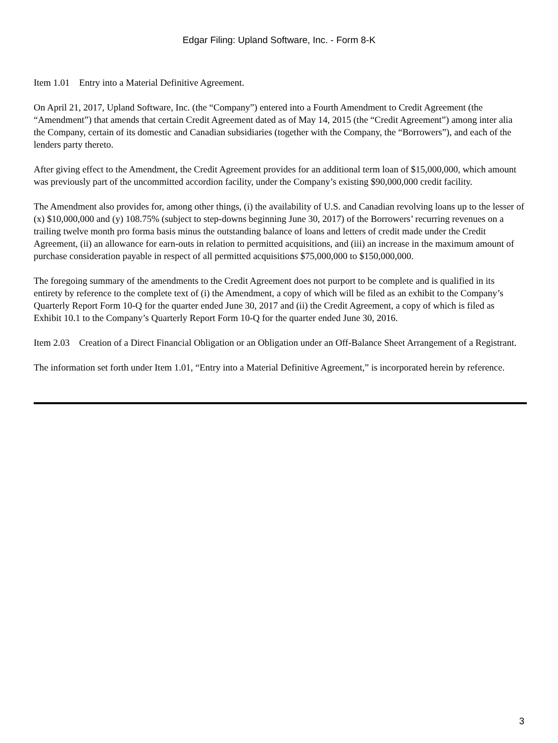Edgar Filing: Upland Software, Inc. - Form 8-K
Item 1.01 Entry into a Material Definitive Agreement.
On April 21, 2017, Upland Software, Inc. (the “Company”) entered into a Fourth Amendment to Credit Agreement (the “Amendment”) that amends that certain Credit Agreement dated as of May 14, 2015 (the “Credit Agreement”) among inter alia the Company, certain of its domestic and Canadian subsidiaries (together with the Company, the “Borrowers”), and each of the lenders party thereto.
After giving effect to the Amendment, the Credit Agreement provides for an additional term loan of $15,000,000, which amount was previously part of the uncommitted accordion facility, under the Company’s existing $90,000,000 credit facility.
The Amendment also provides for, among other things, (i) the availability of U.S. and Canadian revolving loans up to the lesser of (x) $10,000,000 and (y) 108.75% (subject to step-downs beginning June 30, 2017) of the Borrowers’ recurring revenues on a trailing twelve month pro forma basis minus the outstanding balance of loans and letters of credit made under the Credit Agreement, (ii) an allowance for earn-outs in relation to permitted acquisitions, and (iii) an increase in the maximum amount of purchase consideration payable in respect of all permitted acquisitions $75,000,000 to $150,000,000.
The foregoing summary of the amendments to the Credit Agreement does not purport to be complete and is qualified in its entirety by reference to the complete text of (i) the Amendment, a copy of which will be filed as an exhibit to the Company’s Quarterly Report Form 10-Q for the quarter ended June 30, 2017 and (ii) the Credit Agreement, a copy of which is filed as Exhibit 10.1 to the Company’s Quarterly Report Form 10-Q for the quarter ended June 30, 2016.
Item 2.03 Creation of a Direct Financial Obligation or an Obligation under an Off-Balance Sheet Arrangement of a Registrant.
The information set forth under Item 1.01, “Entry into a Material Definitive Agreement,” is incorporated herein by reference.
3